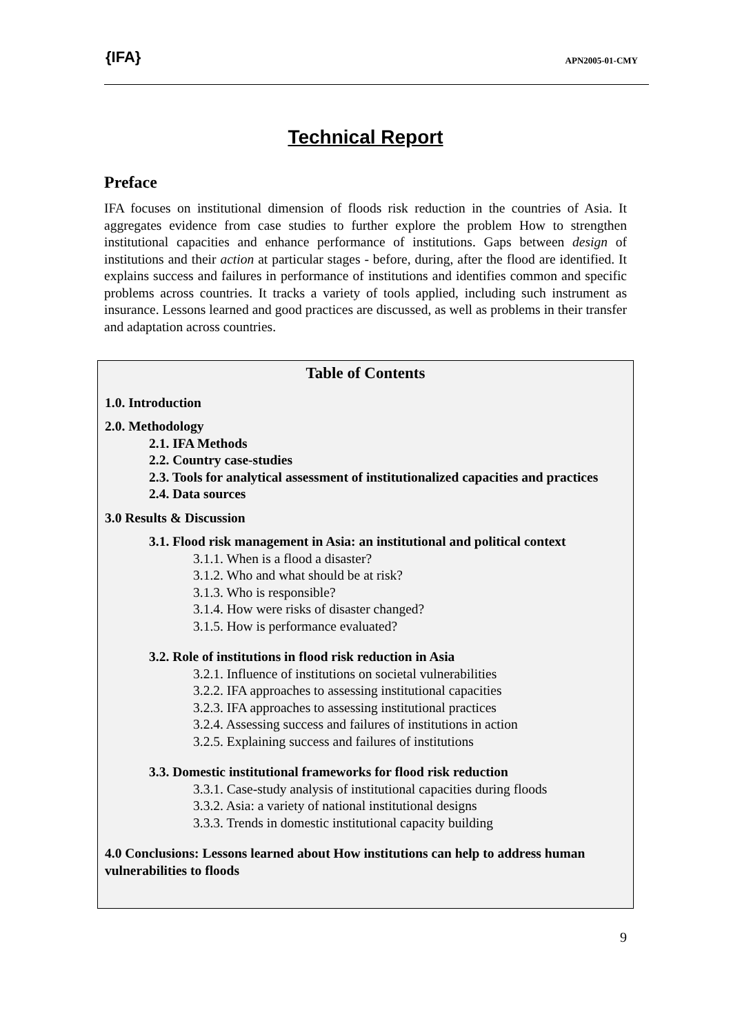{IFA}
APN2005-01-CMY
Technical Report
Preface
IFA focuses on institutional dimension of floods risk reduction in the countries of Asia. It aggregates evidence from case studies to further explore the problem How to strengthen institutional capacities and enhance performance of institutions. Gaps between design of institutions and their action at particular stages - before, during, after the flood are identified. It explains success and failures in performance of institutions and identifies common and specific problems across countries. It tracks a variety of tools applied, including such instrument as insurance. Lessons learned and good practices are discussed, as well as problems in their transfer and adaptation across countries.
Table of Contents
1.0. Introduction
2.0. Methodology
2.1. IFA Methods
2.2. Country case-studies
2.3. Tools for analytical assessment of institutionalized capacities and practices
2.4. Data sources
3.0 Results & Discussion
3.1. Flood risk management in Asia: an institutional and political context
3.1.1. When is a flood a disaster?
3.1.2. Who and what should be at risk?
3.1.3. Who is responsible?
3.1.4. How were risks of disaster changed?
3.1.5. How is performance evaluated?
3.2. Role of institutions in flood risk reduction in Asia
3.2.1. Influence of institutions on societal vulnerabilities
3.2.2. IFA approaches to assessing institutional capacities
3.2.3. IFA approaches to assessing institutional practices
3.2.4. Assessing success and failures of institutions in action
3.2.5. Explaining success and failures of institutions
3.3. Domestic institutional frameworks for flood risk reduction
3.3.1. Case-study analysis of institutional capacities during floods
3.3.2. Asia: a variety of national institutional designs
3.3.3. Trends in domestic institutional capacity building
4.0 Conclusions: Lessons learned about How institutions can help to address human vulnerabilities to floods
9